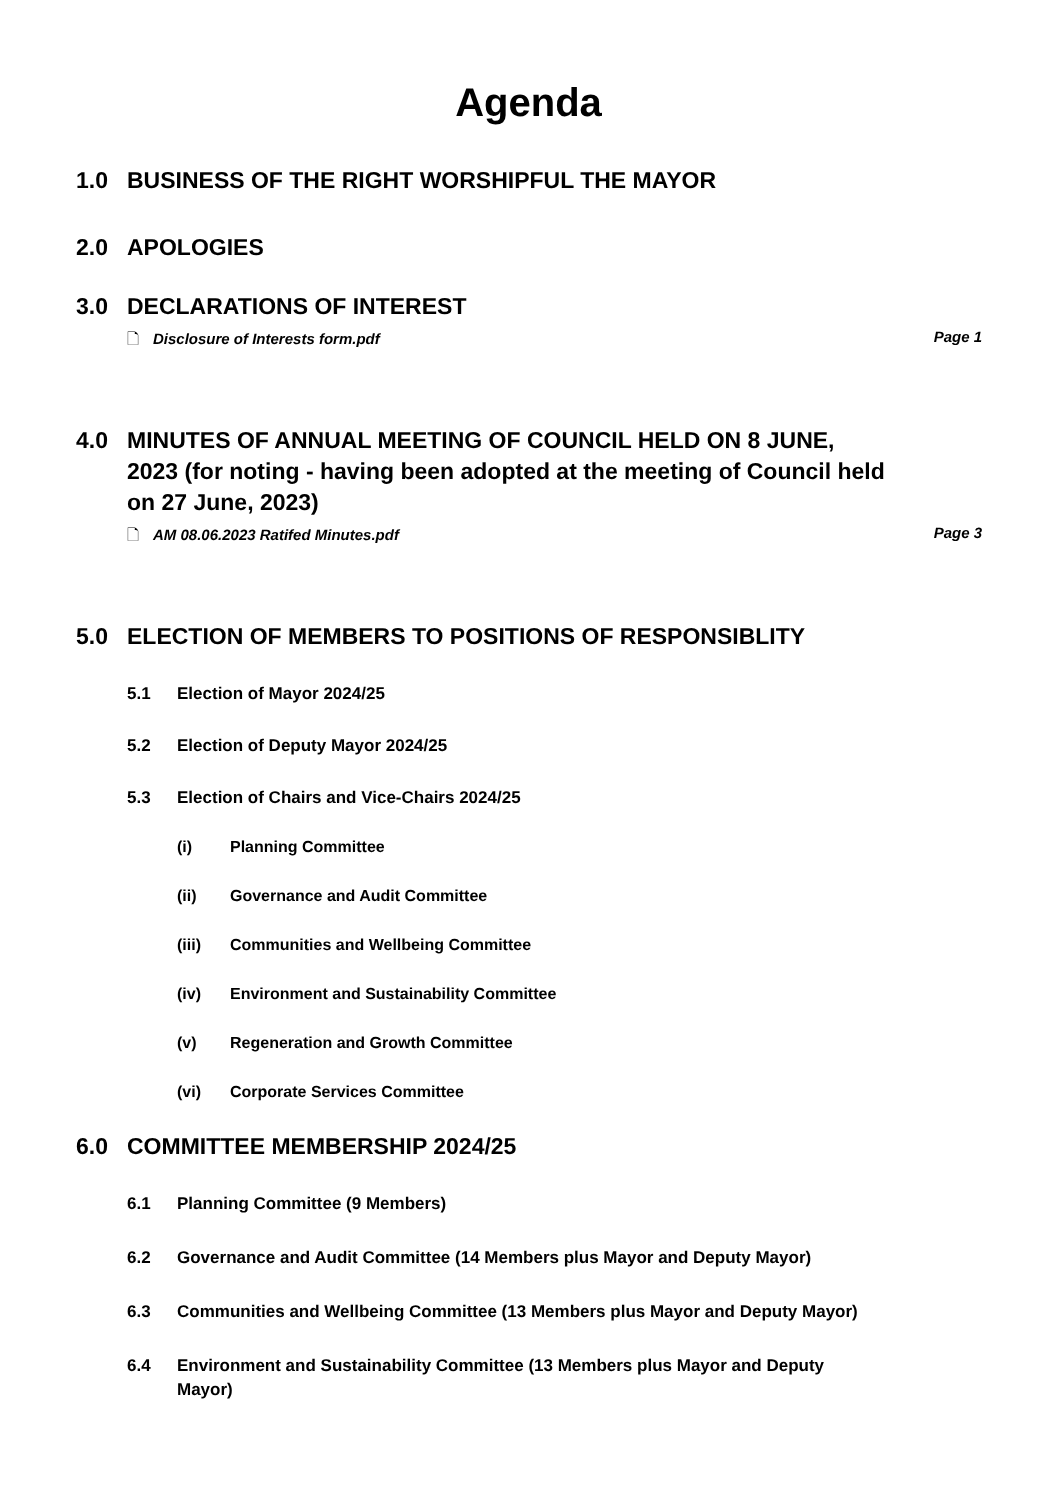Agenda
1.0 BUSINESS OF THE RIGHT WORSHIPFUL THE MAYOR
2.0 APOLOGIES
3.0 DECLARATIONS OF INTEREST
🗋 Disclosure of Interests form.pdf
Page 1
4.0 MINUTES OF ANNUAL MEETING OF COUNCIL HELD ON 8 JUNE, 2023 (for noting - having been adopted at the meeting of Council held on 27 June, 2023)
🗋 AM 08.06.2023 Ratifed Minutes.pdf
Page 3
5.0 ELECTION OF MEMBERS TO POSITIONS OF RESPONSIBLITY
5.1 Election of Mayor 2024/25
5.2 Election of Deputy Mayor 2024/25
5.3 Election of Chairs and Vice-Chairs 2024/25
(i) Planning Committee
(ii) Governance and Audit Committee
(iii) Communities and Wellbeing Committee
(iv) Environment and Sustainability Committee
(v) Regeneration and Growth Committee
(vi) Corporate Services Committee
6.0 COMMITTEE MEMBERSHIP 2024/25
6.1 Planning Committee (9 Members)
6.2 Governance and Audit Committee (14 Members plus Mayor and Deputy Mayor)
6.3 Communities and Wellbeing Committee (13 Members plus Mayor and Deputy Mayor)
6.4 Environment and Sustainability Committee (13 Members plus Mayor and Deputy Mayor)